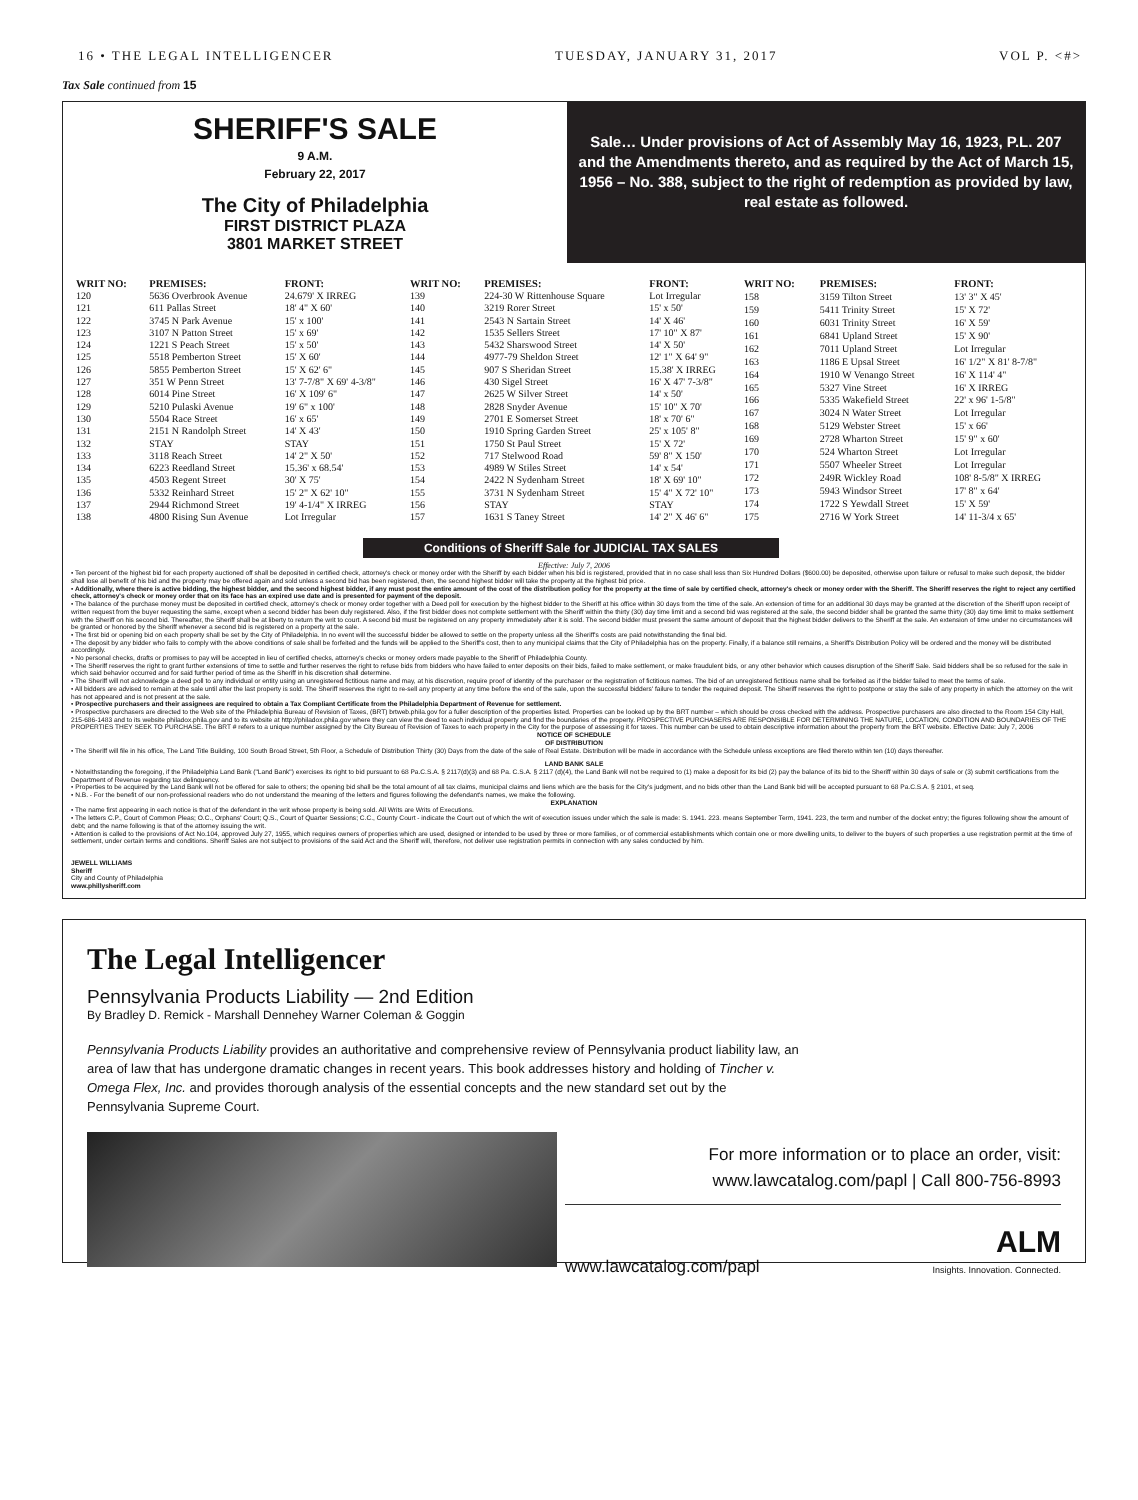16 • THE LEGAL INTELLIGENCER TUESDAY, JANUARY 31, 2017 VOL P. <#>
Tax Sale continued from 15
SHERIFF'S SALE
9 A.M.
February 22, 2017
The City of Philadelphia
FIRST DISTRICT PLAZA
3801 MARKET STREET
Sale… Under provisions of Act of Assembly May 16, 1923, P.L. 207 and the Amendments thereto, and as required by the Act of March 15, 1956 – No. 388, subject to the right of redemption as provided by law, real estate as followed.
| WRIT NO: | PREMISES: | FRONT: |
| --- | --- | --- |
| 120 | 5636 Overbrook Avenue | 24.679' X IRREG |
| 121 | 611 Pallas Street | 18' 4" X 60' |
| 122 | 3745 N Park Avenue | 15' x 100' |
| 123 | 3107 N Patton Street | 15' x 69' |
| 124 | 1221 S Peach Street | 15' x 50' |
| 125 | 5518 Pemberton Street | 15' X 60' |
| 126 | 5855 Pemberton Street | 15' X 62' 6" |
| 127 | 351 W Penn Street | 13' 7-7/8" X 69' 4-3/8" |
| 128 | 6014 Pine Street | 16' X 109' 6" |
| 129 | 5210 Pulaski Avenue | 19' 6" x 100' |
| 130 | 5504 Race Street | 16' x 65' |
| 131 | 2151 N Randolph Street | 14' X 43' |
| 132 | STAY | STAY |
| 133 | 3118 Reach Street | 14' 2" X 50' |
| 134 | 6223 Reedland Street | 15.36' x 68.54' |
| 135 | 4503 Regent Street | 30' X 75' |
| 136 | 5332 Reinhard Street | 15' 2" X 62' 10" |
| 137 | 2944 Richmond Street | 19' 4-1/4" X IRREG |
| 138 | 4800 Rising Sun Avenue | Lot Irregular |
| WRIT NO: | PREMISES: | FRONT: |
| --- | --- | --- |
| 139 | 224-30 W Rittenhouse Square | Lot Irregular |
| 140 | 3219 Rorer Street | 15' x 50' |
| 141 | 2543 N Sartain Street | 14' X 46' |
| 142 | 1535 Sellers Street | 17' 10" X 87' |
| 143 | 5432 Sharswood Street | 14' X 50' |
| 144 | 4977-79 Sheldon Street | 12' 1" X 64' 9" |
| 145 | 907 S Sheridan Street | 15.38' X IRREG |
| 146 | 430 Sigel Street | 16' X 47' 7-3/8" |
| 147 | 2625 W Silver Street | 14' x 50' |
| 148 | 2828 Snyder Avenue | 15' 10" X 70' |
| 149 | 2701 E Somerset Street | 18' x 70' 6" |
| 150 | 1910 Spring Garden Street | 25' x 105' 8" |
| 151 | 1750 St Paul Street | 15' X 72' |
| 152 | 717 Stelwood Road | 59' 8" X 150' |
| 153 | 4989 W Stiles Street | 14' x 54' |
| 154 | 2422 N Sydenham Street | 18' X 69' 10" |
| 155 | 3731 N Sydenham Street | 15' 4" X 72' 10" |
| 156 | STAY | STAY |
| 157 | 1631 S Taney Street | 14' 2" X 46' 6" |
| WRIT NO: | PREMISES: | FRONT: |
| --- | --- | --- |
| 158 | 3159 Tilton Street | 13' 3" X 45' |
| 159 | 5411 Trinity Street | 15' X 72' |
| 160 | 6031 Trinity Street | 16' X 59' |
| 161 | 6841 Upland Street | 15' X 90' |
| 162 | 7011 Upland Street | Lot Irregular |
| 163 | 1186 E Upsal Street | 16' 1/2" X 81' 8-7/8" |
| 164 | 1910 W Venango Street | 16' X 114' 4" |
| 165 | 5327 Vine Street | 16' X IRREG |
| 166 | 5335 Wakefield Street | 22' x 96' 1-5/8" |
| 167 | 3024 N Water Street | Lot Irregular |
| 168 | 5129 Webster Street | 15' x 66' |
| 169 | 2728 Wharton Street | 15' 9" x 60' |
| 170 | 524 Wharton Street | Lot Irregular |
| 171 | 5507 Wheeler Street | Lot Irregular |
| 172 | 249R Wickley Road | 108' 8-5/8" X IRREG |
| 173 | 5943 Windsor Street | 17' 8" x 64' |
| 174 | 1722 S Yewdall Street | 15' X 59' |
| 175 | 2716 W York Street | 14' 11-3/4 x 65' |
Conditions of Sheriff Sale for JUDICIAL TAX SALES
Effective: July 7, 2006
• Ten percent of the highest bid for each property auctioned off shall be deposited in certified check, attorney's check or money order with the Sheriff by each bidder when his bid is registered, provided that in no case shall less than Six Hundred Dollars ($600.00) be deposited, otherwise upon failure or refusal to make such deposit, the bidder shall lose all benefit of his bid and the property may be offered again and sold unless a second bid has been registered, then, the second highest bidder will take the property at the highest bid price.
• Additionally, where there is active bidding, the highest bidder, and the second highest bidder, if any must post the entire amount of the cost of the distribution policy for the property at the time of sale by certified check, attorney's check or money order with the Sheriff. The Sheriff reserves the right to reject any certified check, attorney's check or money order that on its face has an expired use date and is presented for payment of the deposit.
• The balance of the purchase money must be deposited in certified check, attorney's check or money order together with a Deed poll for execution by the highest bidder to the Sheriff at his office within 30 days from the time of the sale. An extension of time for an additional 30 days may be granted at the discretion of the Sheriff upon receipt of written request from the buyer requesting the same, except when a second bidder has been duly registered. Also, if the first bidder does not complete settlement with the Sheriff within the thirty (30) day time limit and a second bid was registered at the sale, the second bidder shall be granted the same thirty (30) day time limit to make settlement with the Sheriff on his second bid. Thereafter, the Sheriff shall be at liberty to return the writ to court. A second bid must be registered on any property immediately after it is sold. The second bidder must present the same amount of deposit that the highest bidder delivers to the Sheriff at the sale. An extension of time under no circumstances will be granted or honored by the Sheriff whenever a second bid is registered on a property at the sale.
• The first bid or opening bid on each property shall be set by the City of Philadelphia. In no event will the successful bidder be allowed to settle on the property unless all the Sheriff's costs are paid notwithstanding the final bid.
• The deposit by any bidder who fails to comply with the above conditions of sale shall be forfeited and the funds will be applied to the Sheriff's cost, then to any municipal claims that the City of Philadelphia has on the property. Finally, if a balance still remains, a Sheriff's Distribution Policy will be ordered and the money will be distributed accordingly.
• No personal checks, drafts or promises to pay will be accepted in lieu of certified checks, attorney's checks or money orders made payable to the Sheriff of Philadelphia County.
• The Sheriff reserves the right to grant further extensions of time to settle and further reserves the right to refuse bids from bidders who have failed to enter deposits on their bids, failed to make settlement, or make fraudulent bids, or any other behavior which causes disruption of the Sheriff Sale. Said bidders shall be so refused for the sale in which said behavior occurred and for said further period of time as the Sheriff in his discretion shall determine.
• The Sheriff will not acknowledge a deed poll to any individual or entity using an unregistered fictitious name and may, at his discretion, require proof of identity of the purchaser or the registration of fictitious names. The bid of an unregistered fictitious name shall be forfeited as if the bidder failed to meet the terms of sale.
• All bidders are advised to remain at the sale until after the last property is sold. The Sheriff reserves the right to re-sell any property at any time before the end of the sale, upon the successful bidders' failure to tender the required deposit. The Sheriff reserves the right to postpone or stay the sale of any property in which the attorney on the writ has not appeared and is not present at the sale.
• Prospective purchasers and their assignees are required to obtain a Tax Compliant Certificate from the Philadelphia Department of Revenue for settlement.
• Prospective purchasers are directed to the Web site of the Philadelphia Bureau of Revision of Taxes, (BRT) brtweb.phila.gov for a fuller description of the properties listed. Properties can be looked up by the BRT number – which should be cross checked with the address. Prospective purchasers are also directed to the Room 154 City Hall, 215-686-1483 and to its website philadox.phila.gov and to its website at http://philadox.phila.gov where they can view the deed to each individual property and find the boundaries of the property. PROSPECTIVE PURCHASERS ARE RESPONSIBLE FOR DETERMINING THE NATURE, LOCATION, CONDITION AND BOUNDARIES OF THE PROPERTIES THEY SEEK TO PURCHASE. The BRT # refers to a unique number assigned by the City Bureau of Revision of Taxes to each property in the City for the purpose of assessing it for taxes. This number can be used to obtain descriptive information about the property from the BRT website. Effective Date: July 7, 2006
NOTICE OF SCHEDULE
OF DISTRIBUTION
• The Sheriff will file in his office, The Land Title Building, 100 South Broad Street, 5th Floor, a Schedule of Distribution Thirty (30) Days from the date of the sale of Real Estate. Distribution will be made in accordance with the Schedule unless exceptions are filed thereto within ten (10) days thereafter.
LAND BANK SALE
• Notwithstanding the foregoing, if the Philadelphia Land Bank ("Land Bank") exercises its right to bid pursuant to 68 Pa.C.S.A. § 2117(d)(3) and 68 Pa. C.S.A. § 2117 (d)(4), the Land Bank will not be required to (1) make a deposit for its bid (2) pay the balance of its bid to the Sheriff within 30 days of sale or (3) submit certifications from the Department of Revenue regarding tax delinquency.
• Properties to be acquired by the Land Bank will not be offered for sale to others; the opening bid shall be the total amount of all tax claims, municipal claims and liens which are the basis for the City's judgment, and no bids other than the Land Bank bid will be accepted pursuant to 68 Pa.C.S.A. § 2101, et seq.
• N.B. - For the benefit of our non-professional readers who do not understand the meaning of the letters and figures following the defendant's names, we make the following.
EXPLANATION
• The name first appearing in each notice is that of the defendant in the writ whose property is being sold. All Writs are Writs of Executions.
• The letters C.P., Court of Common Pleas; O.C., Orphans' Court; Q.S., Court of Quarter Sessions; C.C., County Court - indicate the Court out of which the writ of execution issues under which the sale is made: S. 1941. 223. means September Term, 1941. 223, the term and number of the docket entry; the figures following show the amount of debt; and the name following is that of the attorney issuing the writ.
• Attention is called to the provisions of Act No.104, approved July 27, 1955, which requires owners of properties which are used, designed or intended to be used by three or more families, or of commercial establishments which contain one or more dwelling units, to deliver to the buyers of such properties a use registration permit at the time of settlement, under certain terms and conditions. Sheriff Sales are not subject to provisions of the said Act and the Sheriff will, therefore, not deliver use registration permits in connection with any sales conducted by him.
JEWELL WILLIAMS
Sheriff
City and County of Philadelphia
www.phillysheriff.com
The Legal Intelligencer
Pennsylvania Products Liability — 2nd Edition
By Bradley D. Remick - Marshall Dennehey Warner Coleman & Goggin
Pennsylvania Products Liability provides an authoritative and comprehensive review of Pennsylvania product liability law, an area of law that has undergone dramatic changes in recent years. This book addresses history and holding of Tincher v. Omega Flex, Inc. and provides thorough analysis of the essential concepts and the new standard set out by the Pennsylvania Supreme Court.
For more information or to place an order, visit:
www.lawcatalog.com/papl | Call 800-756-8993
www.lawcatalog.com/papl ALM
Insights. Innovation. Connected.